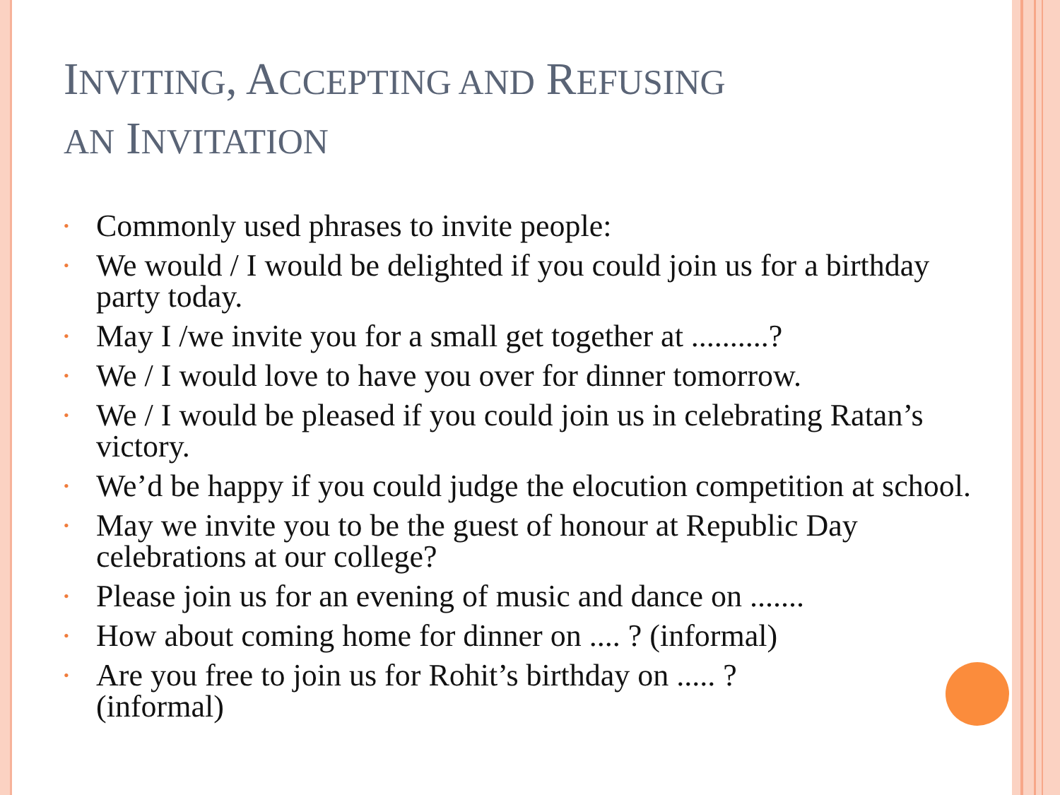INVITING, ACCEPTING AND REFUSING
AN INVITATION
• Commonly used phrases to invite people:
• We would / I would be delighted if you could join us for a birthday party today.
• May I /we invite you for a small get together at ..........?
• We / I would love to have you over for dinner tomorrow.
• We / I would be pleased if you could join us in celebrating Ratan’s victory.
• We’d be happy if you could judge the elocution competition at school.
• May we invite you to be the guest of honour at Republic Day celebrations at our college?
• Please join us for an evening of music and dance on .......
• How about coming home for dinner on .... ? (informal)
• Are you free to join us for Rohit’s birthday on ..... ?
(informal)